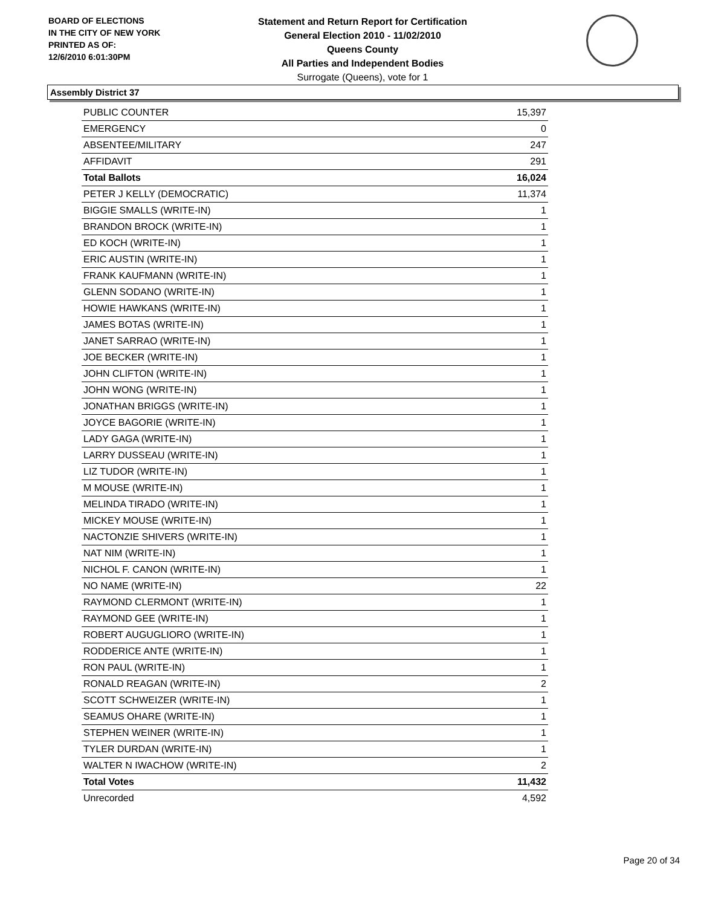BOARD OF ELECTIONS
IN THE CITY OF NEW YORK
PRINTED AS OF:
12/6/2010 6:01:30PM
Statement and Return Report for Certification
General Election 2010 - 11/02/2010
Queens County
All Parties and Independent Bodies
Surrogate (Queens), vote for 1
Assembly District 37
| PUBLIC COUNTER | 15,397 |
| EMERGENCY | 0 |
| ABSENTEE/MILITARY | 247 |
| AFFIDAVIT | 291 |
| Total Ballots | 16,024 |
| PETER J KELLY (DEMOCRATIC) | 11,374 |
| BIGGIE SMALLS (WRITE-IN) | 1 |
| BRANDON BROCK (WRITE-IN) | 1 |
| ED KOCH (WRITE-IN) | 1 |
| ERIC AUSTIN (WRITE-IN) | 1 |
| FRANK KAUFMANN (WRITE-IN) | 1 |
| GLENN SODANO (WRITE-IN) | 1 |
| HOWIE HAWKANS (WRITE-IN) | 1 |
| JAMES BOTAS (WRITE-IN) | 1 |
| JANET SARRAO (WRITE-IN) | 1 |
| JOE BECKER (WRITE-IN) | 1 |
| JOHN CLIFTON (WRITE-IN) | 1 |
| JOHN WONG (WRITE-IN) | 1 |
| JONATHAN BRIGGS (WRITE-IN) | 1 |
| JOYCE BAGORIE (WRITE-IN) | 1 |
| LADY GAGA (WRITE-IN) | 1 |
| LARRY DUSSEAU (WRITE-IN) | 1 |
| LIZ TUDOR (WRITE-IN) | 1 |
| M MOUSE (WRITE-IN) | 1 |
| MELINDA TIRADO (WRITE-IN) | 1 |
| MICKEY MOUSE (WRITE-IN) | 1 |
| NACTONZIE SHIVERS (WRITE-IN) | 1 |
| NAT NIM (WRITE-IN) | 1 |
| NICHOL F. CANON (WRITE-IN) | 1 |
| NO NAME (WRITE-IN) | 22 |
| RAYMOND CLERMONT (WRITE-IN) | 1 |
| RAYMOND GEE (WRITE-IN) | 1 |
| ROBERT AUGUGLIORO (WRITE-IN) | 1 |
| RODDERICE ANTE (WRITE-IN) | 1 |
| RON PAUL (WRITE-IN) | 1 |
| RONALD REAGAN (WRITE-IN) | 2 |
| SCOTT SCHWEIZER (WRITE-IN) | 1 |
| SEAMUS OHARE (WRITE-IN) | 1 |
| STEPHEN WEINER (WRITE-IN) | 1 |
| TYLER DURDAN (WRITE-IN) | 1 |
| WALTER N IWACHOW (WRITE-IN) | 2 |
| Total Votes | 11,432 |
| Unrecorded | 4,592 |
Page 20 of 34